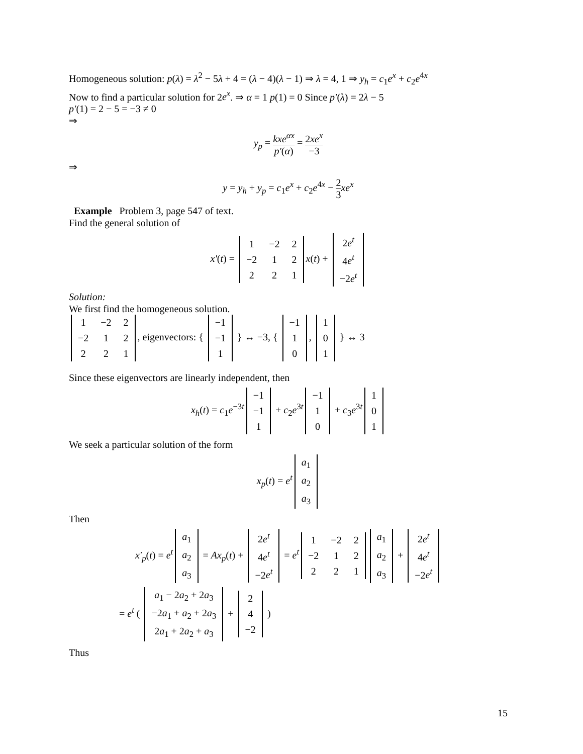Homogeneous solution: p(λ) = λ<sup>2</sup> − 5λ + 4 = (λ − 4)(λ − 1) ⇒ λ = 4, 1 ⇒ y<sub>h</sub> = c<sub>1</sub>e<sup>x</sup> + c<sub>2</sub>e<sup>4x</sup>
Now to find a particular solution for 2e<sup>x</sup>. ⇒ α = 1 p(1) = 0 Since p′(λ) = 2λ − 5
p′(1) = 2 − 5 = −3 ≠ 0
⇒
y<sub>p</sub> = kxe<sup>αx</sup> p′(α) = 2xe<sup>x</sup> −3
⇒
y = y<sub>h</sub> + y<sub>p</sub> = c<sub>1</sub>e<sup>x</sup> + c<sub>2</sub>e<sup>4x</sup> − 2 3 xe<sup>x</sup>
Example Problem 3, page 547 of text.
Find the general solution of
x′(t) =
| 1 | −2 | 2 |
| −2 | 1 | 2 |
| 2 | 2 | 1 |
x(t) +
| 2 e<sup>t</sup> |
| 4 e<sup>t</sup> |
| −2 e<sup>t</sup> |
Solution:
We first find the homogeneous solution.
| 1 | −2 | 2 |
| −2 | 1 | 2 |
| 2 | 2 | 1 |
, eigenvectors: {
| −1 |
| −1 |
| 1 |
} ↔ −3, {
| −1 |
| 1 |
| 0 |
,
| 1 |
| 0 |
| 1 |
} ↔ 3
Since these eigenvectors are linearly independent, then
x<sub>h</sub>(t) = c<sub>1</sub>e<sup>−3t</sup>
| −1 |
| −1 |
| 1 |
+ c<sub>2</sub>e<sup>3t</sup>
| −1 |
| 1 |
| 0 |
+ c<sub>3</sub>e<sup>3t</sup>
| 1 |
| 0 |
| 1 |
We seek a particular solution of the form
x<sub>p</sub>(t) = e<sup>t</sup>
| a<sub>1</sub> |
| a<sub>2</sub> |
| a<sub>3</sub> |
Then
x′<sub>p</sub>(t) = e<sup>t</sup>
| a<sub>1</sub> |
| a<sub>2</sub> |
| a<sub>3</sub> |
= Ax<sub>p</sub>(t) +
| 2 e<sup>t</sup> |
| 4 e<sup>t</sup> |
| −2 e<sup>t</sup> |
= e<sup>t</sup>
| 1 | −2 | 2 |
| −2 | 1 | 2 |
| 2 | 2 | 1 |
| a<sub>1</sub> |
| a<sub>2</sub> |
| a<sub>3</sub> |
+
| 2 e<sup>t</sup> |
| 4 e<sup>t</sup> |
| −2 e<sup>t</sup> |
= e<sup>t</sup> (
| a<sub>1</sub> − 2 a<sub>2</sub> + 2 a<sub>3</sub> |
| −2 a<sub>1</sub> + a<sub>2</sub> + 2 a<sub>3</sub> |
| 2 a<sub>1</sub> + 2 a<sub>2</sub> + a<sub>3</sub> |
+
| 2 |
| 4 |
| −2 |
)
Thus
15